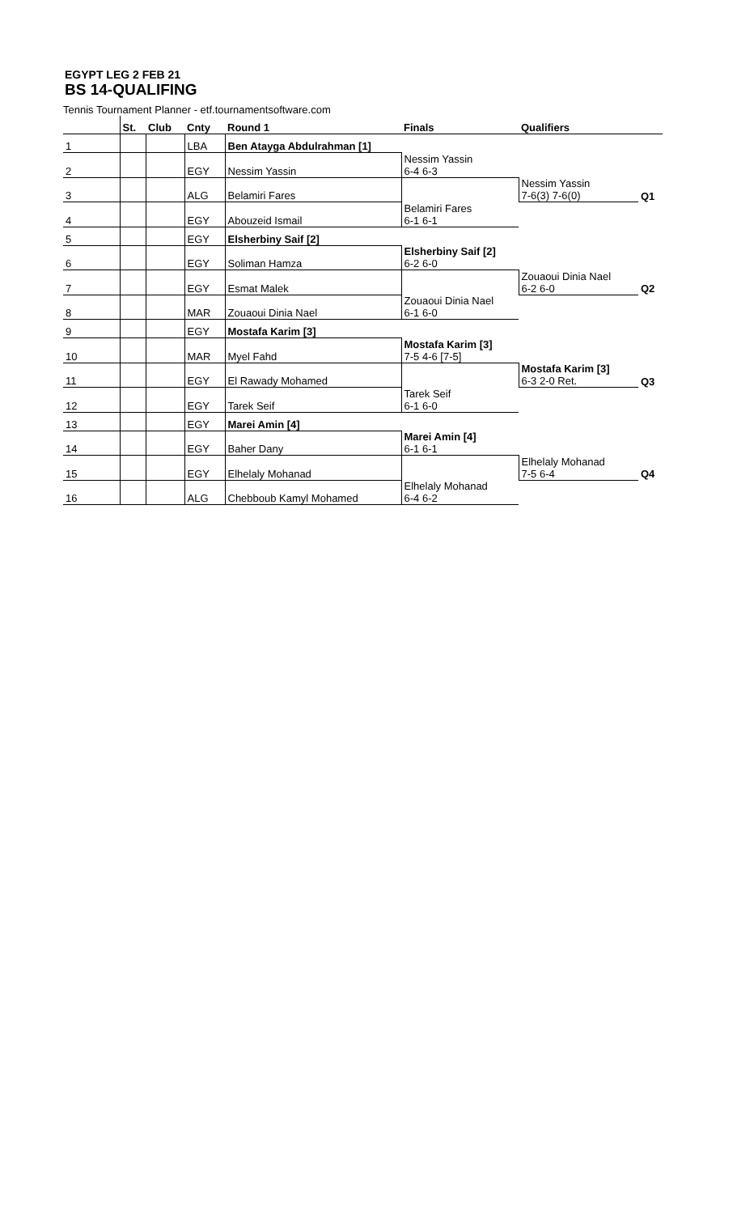EGYPT LEG 2 FEB 21
BS 14-QUALIFING
Tennis Tournament Planner - etf.tournamentsoftware.com
| | St. | Club | Cnty | Round 1 | Finals | Qualifiers | |
| --- | --- | --- | --- | --- | --- | --- | --- |
| 1 | | | LBA | Ben Atayga Abdulrahman [1] | | | |
| 2 | | | EGY | Nessim Yassin | Nessim Yassin 6-4 6-3 | | |
| 3 | | | ALG | Belamiri Fares | | Nessim Yassin 7-6(3) 7-6(0) | Q1 |
| 4 | | | EGY | Abouzeid Ismail | Belamiri Fares 6-1 6-1 | | |
| 5 | | | EGY | Elsherbiny Saif [2] | | | |
| 6 | | | EGY | Soliman Hamza | Elsherbiny Saif [2] 6-2 6-0 | | |
| 7 | | | EGY | Esmat Malek | | Zouaoui Dinia Nael 6-2 6-0 | Q2 |
| 8 | | | MAR | Zouaoui Dinia Nael | Zouaoui Dinia Nael 6-1 6-0 | | |
| 9 | | | EGY | Mostafa Karim [3] | | | |
| 10 | | | MAR | Myel Fahd | Mostafa Karim [3] 7-5 4-6 [7-5] | | |
| 11 | | | EGY | El Rawady Mohamed | | Mostafa Karim [3] 6-3 2-0 Ret. | Q3 |
| 12 | | | EGY | Tarek Seif | Tarek Seif 6-1 6-0 | | |
| 13 | | | EGY | Marei Amin [4] | | | |
| 14 | | | EGY | Baher Dany | Marei Amin [4] 6-1 6-1 | | |
| 15 | | | EGY | Elhelaly Mohanad | | Elhelaly Mohanad 7-5 6-4 | Q4 |
| 16 | | | ALG | Chebboub Kamyl Mohamed | Elhelaly Mohanad 6-4 6-2 | | |